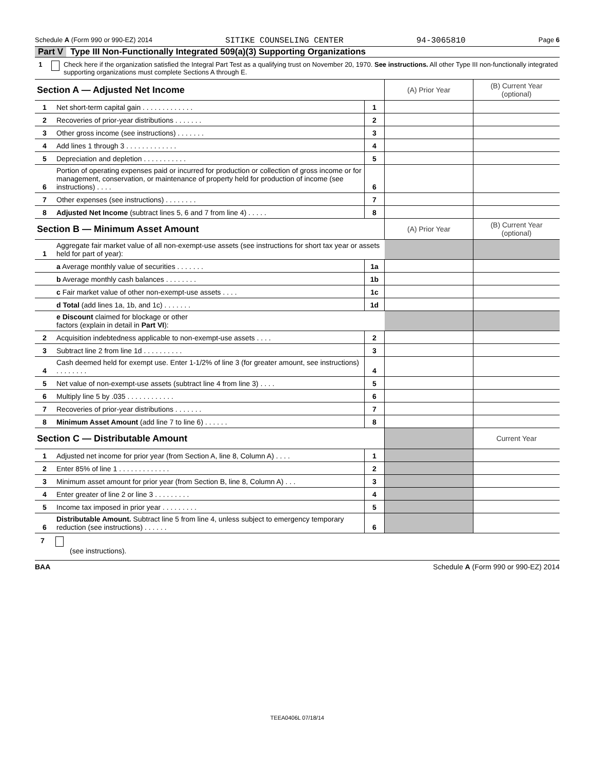Schedule A (Form 990 or 990-EZ) 2014 SITIKE COUNSELING CENTER 94-3065810 Page 6
Part V Type III Non-Functionally Integrated 509(a)(3) Supporting Organizations
1 Check here if the organization satisfied the Integral Part Test as a qualifying trust on November 20, 1970. See instructions. All other Type III non-functionally integrated supporting organizations must complete Sections A through E.
| Section A — Adjusted Net Income | | | (A) Prior Year | (B) Current Year (optional) |
| --- | --- | --- | --- | --- |
| 1 | Net short-term capital gain . . . . . . . . . . . . . | 1 | | |
| 2 | Recoveries of prior-year distributions . . . . . . . | 2 | | |
| 3 | Other gross income (see instructions) . . . . . . . | 3 | | |
| 4 | Add lines 1 through 3 . . . . . . . . . . . . . | 4 | | |
| 5 | Depreciation and depletion . . . . . . . . . . . | 5 | | |
| 6 | Portion of operating expenses paid or incurred for production or collection of gross income or for management, conservation, or maintenance of property held for production of income (see instructions) . . . . | 6 | | |
| 7 | Other expenses (see instructions) . . . . . . . . | 7 | | |
| 8 | Adjusted Net Income (subtract lines 5, 6 and 7 from line 4) . . . . . | 8 | | |
| Section B — Minimum Asset Amount | | | (A) Prior Year | (B) Current Year (optional) |
| 1 | Aggregate fair market value of all non-exempt-use assets (see instructions for short tax year or assets held for part of year): | | | |
| | a Average monthly value of securities . . . . . . . | 1a | | |
| | b Average monthly cash balances . . . . . . . . | 1b | | |
| | c Fair market value of other non-exempt-use assets . . . . | 1c | | |
| | d Total (add lines 1a, 1b, and 1c) . . . . . . . | 1d | | |
| | e Discount claimed for blockage or other factors (explain in detail in Part VI ): | | | |
| 2 | Acquisition indebtedness applicable to non-exempt-use assets . . . . | 2 | | |
| 3 | Subtract line 2 from line 1d . . . . . . . . . . | 3 | | |
| 4 | Cash deemed held for exempt use. Enter 1-1/2% of line 3 (for greater amount, see instructions) . . . . . . . . | 4 | | |
| 5 | Net value of non-exempt-use assets (subtract line 4 from line 3) . . . . | 5 | | |
| 6 | Multiply line 5 by .035 . . . . . . . . . . . . | 6 | | |
| 7 | Recoveries of prior-year distributions . . . . . . . | 7 | | |
| 8 | Minimum Asset Amount (add line 7 to line 6) . . . . . . | 8 | | |
| Section C — Distributable Amount | | | | Current Year |
| 1 | Adjusted net income for prior year (from Section A, line 8, Column A) . . . . | 1 | | |
| 2 | Enter 85% of line 1 . . . . . . . . . . . . . | 2 | | |
| 3 | Minimum asset amount for prior year (from Section B, line 8, Column A) . . . | 3 | | |
| 4 | Enter greater of line 2 or line 3 . . . . . . . . . | 4 | | |
| 5 | Income tax imposed in prior year . . . . . . . . . | 5 | | |
| 6 | Distributable Amount. Subtract line 5 from line 4, unless subject to emergency temporary reduction (see instructions) . . . . . . | 6 | | |
7 (see instructions).
BAA Schedule A (Form 990 or 990-EZ) 2014
TEEA0406L 07/18/14